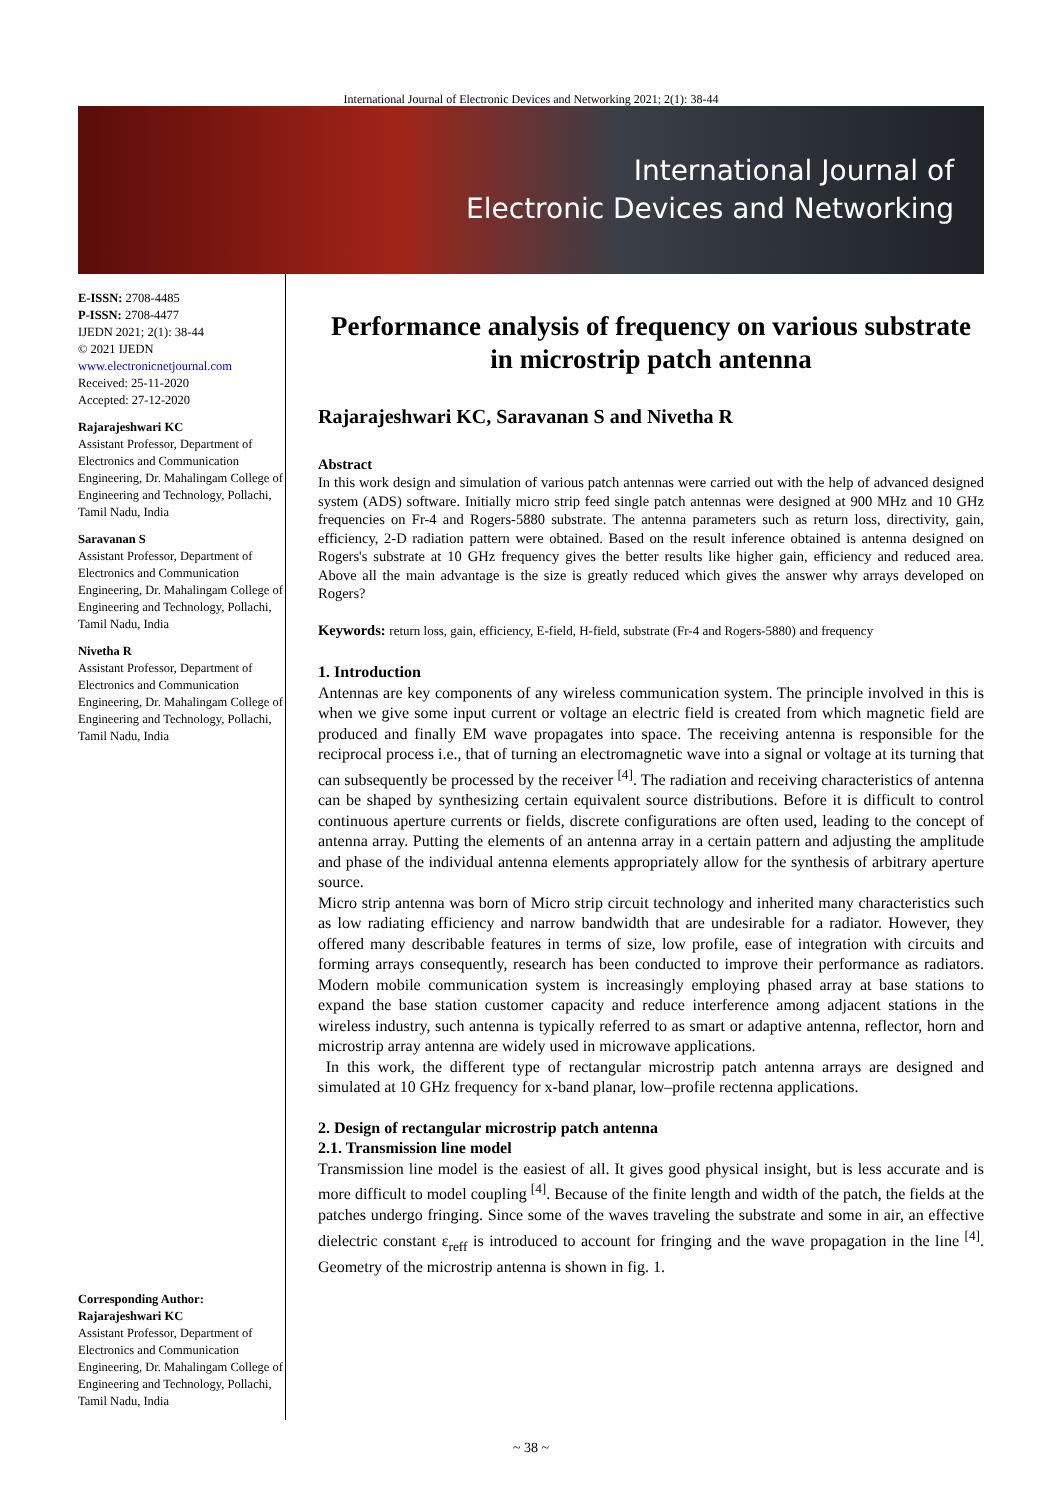International Journal of Electronic Devices and Networking 2021; 2(1): 38-44
International Journal of
Electronic Devices and Networking
E-ISSN: 2708-4485
P-ISSN: 2708-4477
IJEDN 2021; 2(1): 38-44
© 2021 IJEDN
www.electronicnetjournal.com
Received: 25-11-2020
Accepted: 27-12-2020
Rajarajeshwari KC
Assistant Professor, Department of Electronics and Communication Engineering, Dr. Mahalingam College of Engineering and Technology, Pollachi, Tamil Nadu, India
Saravanan S
Assistant Professor, Department of Electronics and Communication Engineering, Dr. Mahalingam College of Engineering and Technology, Pollachi, Tamil Nadu, India
Nivetha R
Assistant Professor, Department of Electronics and Communication Engineering, Dr. Mahalingam College of Engineering and Technology, Pollachi, Tamil Nadu, India
Corresponding Author:
Rajarajeshwari KC
Assistant Professor, Department of Electronics and Communication Engineering, Dr. Mahalingam College of Engineering and Technology, Pollachi, Tamil Nadu, India
Performance analysis of frequency on various substrate in microstrip patch antenna
Rajarajeshwari KC, Saravanan S and Nivetha R
Abstract
In this work design and simulation of various patch antennas were carried out with the help of advanced designed system (ADS) software. Initially micro strip feed single patch antennas were designed at 900 MHz and 10 GHz frequencies on Fr-4 and Rogers-5880 substrate. The antenna parameters such as return loss, directivity, gain, efficiency, 2-D radiation pattern were obtained. Based on the result inference obtained is antenna designed on Rogers's substrate at 10 GHz frequency gives the better results like higher gain, efficiency and reduced area. Above all the main advantage is the size is greatly reduced which gives the answer why arrays developed on Rogers?
Keywords: return loss, gain, efficiency, E-field, H-field, substrate (Fr-4 and Rogers-5880) and frequency
1. Introduction
Antennas are key components of any wireless communication system. The principle involved in this is when we give some input current or voltage an electric field is created from which magnetic field are produced and finally EM wave propagates into space. The receiving antenna is responsible for the reciprocal process i.e., that of turning an electromagnetic wave into a signal or voltage at its turning that can subsequently be processed by the receiver <sup>[4]</sup>. The radiation and receiving characteristics of antenna can be shaped by synthesizing certain equivalent source distributions. Before it is difficult to control continuous aperture currents or fields, discrete configurations are often used, leading to the concept of antenna array. Putting the elements of an antenna array in a certain pattern and adjusting the amplitude and phase of the individual antenna elements appropriately allow for the synthesis of arbitrary aperture source.
Micro strip antenna was born of Micro strip circuit technology and inherited many characteristics such as low radiating efficiency and narrow bandwidth that are undesirable for a radiator. However, they offered many describable features in terms of size, low profile, ease of integration with circuits and forming arrays consequently, research has been conducted to improve their performance as radiators. Modern mobile communication system is increasingly employing phased array at base stations to expand the base station customer capacity and reduce interference among adjacent stations in the wireless industry, such antenna is typically referred to as smart or adaptive antenna, reflector, horn and microstrip array antenna are widely used in microwave applications.
In this work, the different type of rectangular microstrip patch antenna arrays are designed and simulated at 10 GHz frequency for x-band planar, low–profile rectenna applications.
2. Design of rectangular microstrip patch antenna
2.1. Transmission line model
Transmission line model is the easiest of all. It gives good physical insight, but is less accurate and is more difficult to model coupling <sup>[4]</sup>. Because of the finite length and width of the patch, the fields at the patches undergo fringing. Since some of the waves traveling the substrate and some in air, an effective dielectric constant ε<sub>reff</sub> is introduced to account for fringing and the wave propagation in the line <sup>[4]</sup>. Geometry of the microstrip antenna is shown in fig. 1.
~ 38 ~